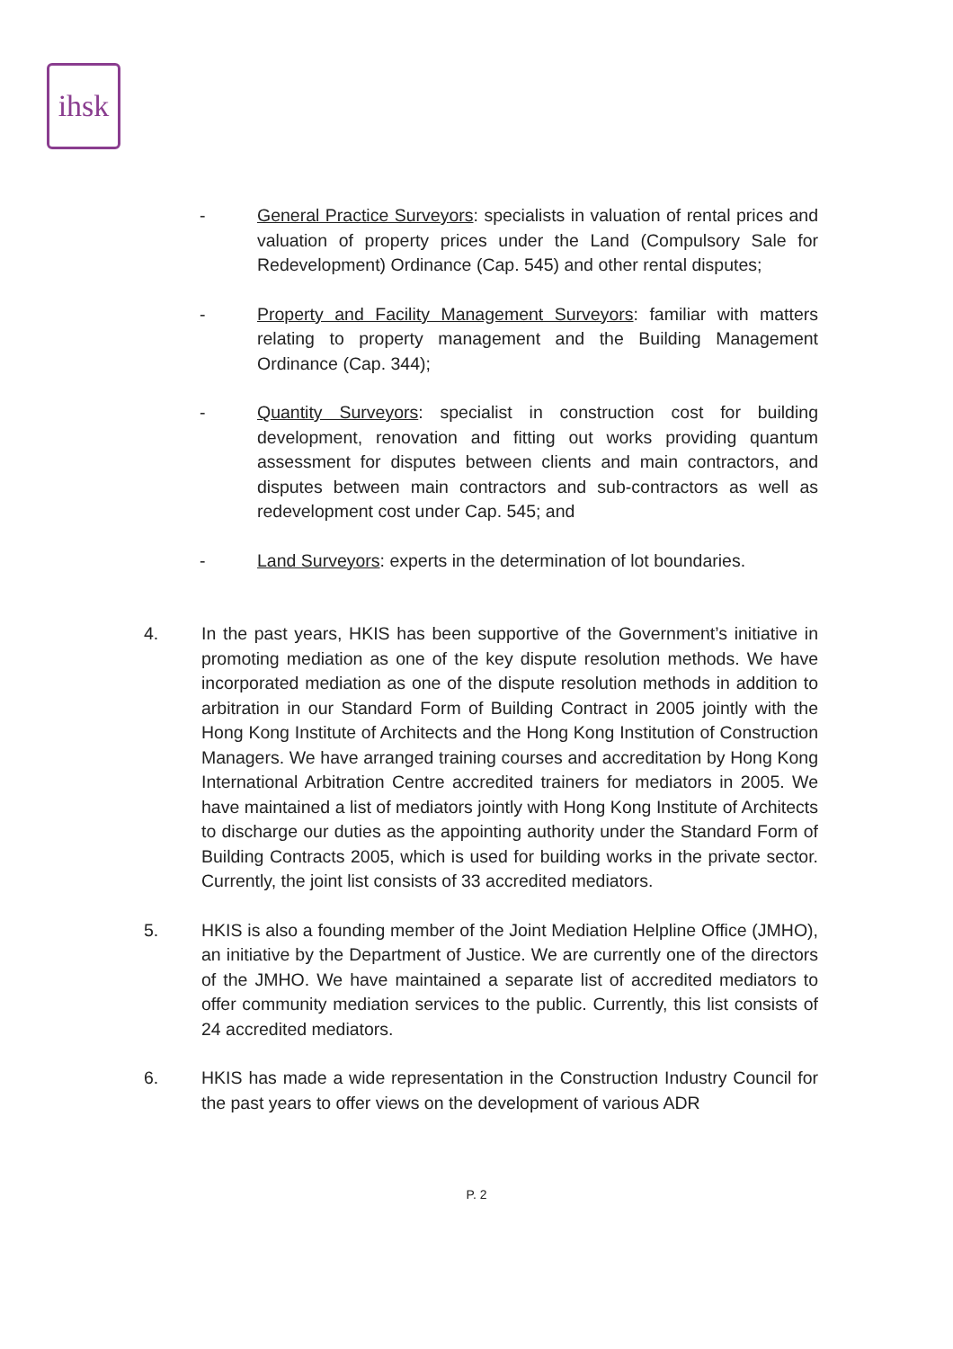ihsk
- General Practice Surveyors: specialists in valuation of rental prices and valuation of property prices under the Land (Compulsory Sale for Redevelopment) Ordinance (Cap. 545) and other rental disputes;
- Property and Facility Management Surveyors: familiar with matters relating to property management and the Building Management Ordinance (Cap. 344);
- Quantity Surveyors: specialist in construction cost for building development, renovation and fitting out works providing quantum assessment for disputes between clients and main contractors, and disputes between main contractors and sub-contractors as well as redevelopment cost under Cap. 545; and
- Land Surveyors: experts in the determination of lot boundaries.
4. In the past years, HKIS has been supportive of the Government’s initiative in promoting mediation as one of the key dispute resolution methods. We have incorporated mediation as one of the dispute resolution methods in addition to arbitration in our Standard Form of Building Contract in 2005 jointly with the Hong Kong Institute of Architects and the Hong Kong Institution of Construction Managers. We have arranged training courses and accreditation by Hong Kong International Arbitration Centre accredited trainers for mediators in 2005. We have maintained a list of mediators jointly with Hong Kong Institute of Architects to discharge our duties as the appointing authority under the Standard Form of Building Contracts 2005, which is used for building works in the private sector. Currently, the joint list consists of 33 accredited mediators.
5. HKIS is also a founding member of the Joint Mediation Helpline Office (JMHO), an initiative by the Department of Justice. We are currently one of the directors of the JMHO. We have maintained a separate list of accredited mediators to offer community mediation services to the public. Currently, this list consists of 24 accredited mediators.
6. HKIS has made a wide representation in the Construction Industry Council for the past years to offer views on the development of various ADR
P. 2